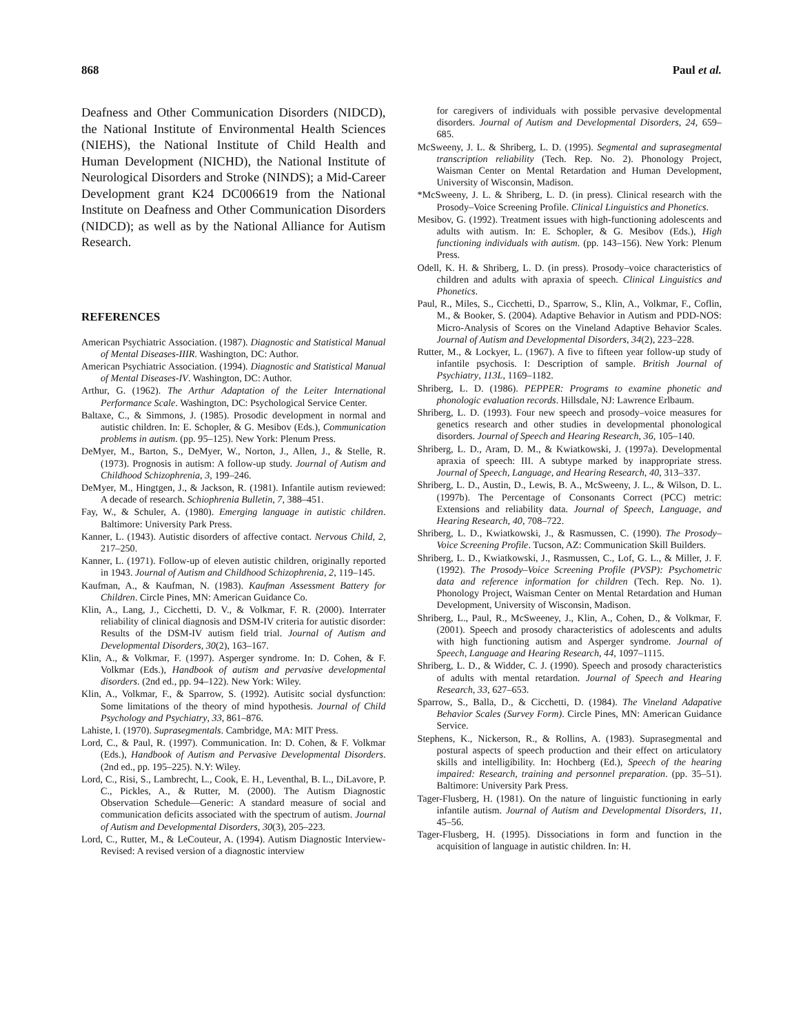868 Paul et al.
Deafness and Other Communication Disorders (NIDCD), the National Institute of Environmental Health Sciences (NIEHS), the National Institute of Child Health and Human Development (NICHD), the National Institute of Neurological Disorders and Stroke (NINDS); a Mid-Career Development grant K24 DC006619 from the National Institute on Deafness and Other Communication Disorders (NIDCD); as well as by the National Alliance for Autism Research.
REFERENCES
American Psychiatric Association. (1987). Diagnostic and Statistical Manual of Mental Diseases-IIIR. Washington, DC: Author.
American Psychiatric Association. (1994). Diagnostic and Statistical Manual of Mental Diseases-IV. Washington, DC: Author.
Arthur, G. (1962). The Arthur Adaptation of the Leiter International Performance Scale. Washington, DC: Psychological Service Center.
Baltaxe, C., & Simmons, J. (1985). Prosodic development in normal and autistic children. In: E. Schopler, & G. Mesibov (Eds.), Communication problems in autism. (pp. 95–125). New York: Plenum Press.
DeMyer, M., Barton, S., DeMyer, W., Norton, J., Allen, J., & Stelle, R. (1973). Prognosis in autism: A follow-up study. Journal of Autism and Childhood Schizophrenia, 3, 199–246.
DeMyer, M., Hingtgen, J., & Jackson, R. (1981). Infantile autism reviewed: A decade of research. Schiophrenia Bulletin, 7, 388–451.
Fay, W., & Schuler, A. (1980). Emerging language in autistic children. Baltimore: University Park Press.
Kanner, L. (1943). Autistic disorders of affective contact. Nervous Child, 2, 217–250.
Kanner, L. (1971). Follow-up of eleven autistic children, originally reported in 1943. Journal of Autism and Childhood Schizophrenia, 2, 119–145.
Kaufman, A., & Kaufman, N. (1983). Kaufman Assessment Battery for Children. Circle Pines, MN: American Guidance Co.
Klin, A., Lang, J., Cicchetti, D. V., & Volkmar, F. R. (2000). Interrater reliability of clinical diagnosis and DSM-IV criteria for autistic disorder: Results of the DSM-IV autism field trial. Journal of Autism and Developmental Disorders, 30(2), 163–167.
Klin, A., & Volkmar, F. (1997). Asperger syndrome. In: D. Cohen, & F. Volkmar (Eds.), Handbook of autism and pervasive developmental disorders. (2nd ed., pp. 94–122). New York: Wiley.
Klin, A., Volkmar, F., & Sparrow, S. (1992). Autisitc social dysfunction: Some limitations of the theory of mind hypothesis. Journal of Child Psychology and Psychiatry, 33, 861–876.
Lahiste, I. (1970). Suprasegmentals. Cambridge, MA: MIT Press.
Lord, C., & Paul, R. (1997). Communication. In: D. Cohen, & F. Volkmar (Eds.), Handbook of Autism and Pervasive Developmental Disorders. (2nd ed., pp. 195–225). N.Y: Wiley.
Lord, C., Risi, S., Lambrecht, L., Cook, E. H., Leventhal, B. L., DiLavore, P. C., Pickles, A., & Rutter, M. (2000). The Autism Diagnostic Observation Schedule—Generic: A standard measure of social and communication deficits associated with the spectrum of autism. Journal of Autism and Developmental Disorders, 30(3), 205–223.
Lord, C., Rutter, M., & LeCouteur, A. (1994). Autism Diagnostic Interview-Revised: A revised version of a diagnostic interview
for caregivers of individuals with possible pervasive developmental disorders. Journal of Autism and Developmental Disorders, 24, 659–685.
McSweeny, J. L. & Shriberg, L. D. (1995). Segmental and suprasegmental transcription reliability (Tech. Rep. No. 2). Phonology Project, Waisman Center on Mental Retardation and Human Development, University of Wisconsin, Madison.
*McSweeny, J. L. & Shriberg, L. D. (in press). Clinical research with the Prosody–Voice Screening Profile. Clinical Linguistics and Phonetics.
Mesibov, G. (1992). Treatment issues with high-functioning adolescents and adults with autism. In: E. Schopler, & G. Mesibov (Eds.), High functioning individuals with autism. (pp. 143–156). New York: Plenum Press.
Odell, K. H. & Shriberg, L. D. (in press). Prosody–voice characteristics of children and adults with apraxia of speech. Clinical Linguistics and Phonetics.
Paul, R., Miles, S., Cicchetti, D., Sparrow, S., Klin, A., Volkmar, F., Coflin, M., & Booker, S. (2004). Adaptive Behavior in Autism and PDD-NOS: Micro-Analysis of Scores on the Vineland Adaptive Behavior Scales. Journal of Autism and Developmental Disorders, 34(2), 223–228.
Rutter, M., & Lockyer, L. (1967). A five to fifteen year follow-up study of infantile psychosis. I: Description of sample. British Journal of Psychiatry, 113L, 1169–1182.
Shriberg, L. D. (1986). PEPPER: Programs to examine phonetic and phonologic evaluation records. Hillsdale, NJ: Lawrence Erlbaum.
Shriberg, L. D. (1993). Four new speech and prosody–voice measures for genetics research and other studies in developmental phonological disorders. Journal of Speech and Hearing Research, 36, 105–140.
Shriberg, L. D., Aram, D. M., & Kwiatkowski, J. (1997a). Developmental apraxia of speech: III. A subtype marked by inappropriate stress. Journal of Speech, Language, and Hearing Research, 40, 313–337.
Shriberg, L. D., Austin, D., Lewis, B. A., McSweeny, J. L., & Wilson, D. L. (1997b). The Percentage of Consonants Correct (PCC) metric: Extensions and reliability data. Journal of Speech, Language, and Hearing Research, 40, 708–722.
Shriberg, L. D., Kwiatkowski, J., & Rasmussen, C. (1990). The Prosody–Voice Screening Profile. Tucson, AZ: Communication Skill Builders.
Shriberg, L. D., Kwiatkowski, J., Rasmussen, C., Lof, G. L., & Miller, J. F. (1992). The Prosody–Voice Screening Profile (PVSP): Psychometric data and reference information for children (Tech. Rep. No. 1). Phonology Project, Waisman Center on Mental Retardation and Human Development, University of Wisconsin, Madison.
Shriberg, L., Paul, R., McSweeney, J., Klin, A., Cohen, D., & Volkmar, F. (2001). Speech and prosody characteristics of adolescents and adults with high functioning autism and Asperger syndrome. Journal of Speech, Language and Hearing Research, 44, 1097–1115.
Shriberg, L. D., & Widder, C. J. (1990). Speech and prosody characteristics of adults with mental retardation. Journal of Speech and Hearing Research, 33, 627–653.
Sparrow, S., Balla, D., & Cicchetti, D. (1984). The Vineland Adapative Behavior Scales (Survey Form). Circle Pines, MN: American Guidance Service.
Stephens, K., Nickerson, R., & Rollins, A. (1983). Suprasegmental and postural aspects of speech production and their effect on articulatory skills and intelligibility. In: Hochberg (Ed.), Speech of the hearing impaired: Research, training and personnel preparation. (pp. 35–51). Baltimore: University Park Press.
Tager-Flusberg, H. (1981). On the nature of linguistic functioning in early infantile autism. Journal of Autism and Developmental Disorders, 11, 45–56.
Tager-Flusberg, H. (1995). Dissociations in form and function in the acquisition of language in autistic children. In: H.